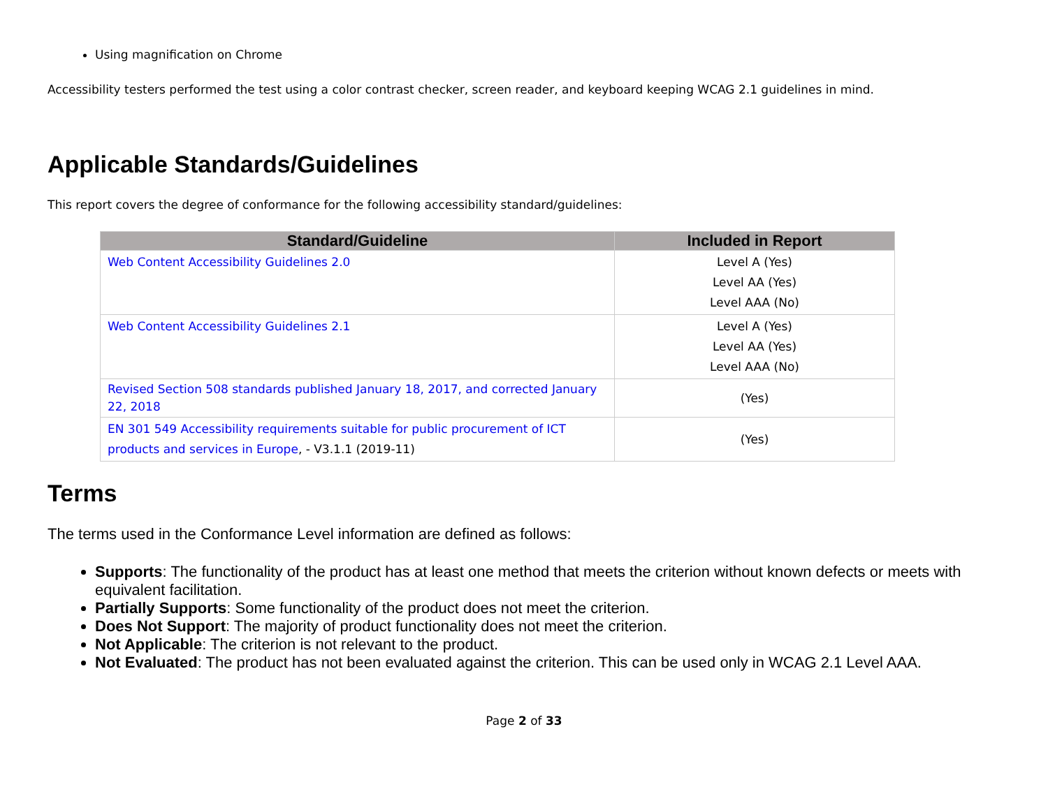Using magnification on Chrome
Accessibility testers performed the test using a color contrast checker, screen reader, and keyboard keeping WCAG 2.1 guidelines in mind.
Applicable Standards/Guidelines
This report covers the degree of conformance for the following accessibility standard/guidelines:
| Standard/Guideline | Included in Report |
| --- | --- |
| Web Content Accessibility Guidelines 2.0 | Level A (Yes) Level AA (Yes) Level AAA (No) |
| Web Content Accessibility Guidelines 2.1 | Level A (Yes) Level AA (Yes) Level AAA (No) |
| Revised Section 508 standards published January 18, 2017, and corrected January 22, 2018 | (Yes) |
| EN 301 549 Accessibility requirements suitable for public procurement of ICT products and services in Europe , - V3.1.1 (2019-11) | (Yes) |
Terms
The terms used in the Conformance Level information are defined as follows:
Supports: The functionality of the product has at least one method that meets the criterion without known defects or meets with equivalent facilitation.
Partially Supports: Some functionality of the product does not meet the criterion.
Does Not Support: The majority of product functionality does not meet the criterion.
Not Applicable: The criterion is not relevant to the product.
Not Evaluated: The product has not been evaluated against the criterion. This can be used only in WCAG 2.1 Level AAA.
Page 2 of 33